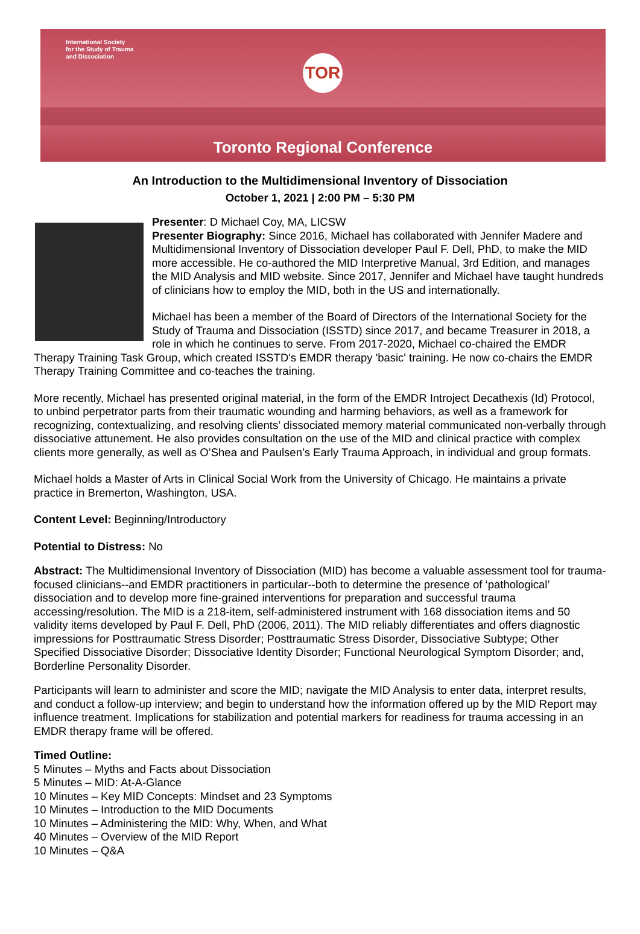International Society
for the Study of Trauma
and Dissociation
TOR
Toronto Regional Conference
An Introduction to the Multidimensional Inventory of Dissociation
October 1, 2021 | 2:00 PM – 5:30 PM
Presenter: D Michael Coy, MA, LICSW
Presenter Biography: Since 2016, Michael has collaborated with Jennifer Madere and Multidimensional Inventory of Dissociation developer Paul F. Dell, PhD, to make the MID more accessible. He co-authored the MID Interpretive Manual, 3rd Edition, and manages the MID Analysis and MID website. Since 2017, Jennifer and Michael have taught hundreds of clinicians how to employ the MID, both in the US and internationally.
Michael has been a member of the Board of Directors of the International Society for the Study of Trauma and Dissociation (ISSTD) since 2017, and became Treasurer in 2018, a role in which he continues to serve. From 2017-2020, Michael co-chaired the EMDR Therapy Training Task Group, which created ISSTD's EMDR therapy 'basic' training. He now co-chairs the EMDR Therapy Training Committee and co-teaches the training.
More recently, Michael has presented original material, in the form of the EMDR Introject Decathexis (Id) Protocol, to unbind perpetrator parts from their traumatic wounding and harming behaviors, as well as a framework for recognizing, contextualizing, and resolving clients’ dissociated memory material communicated non-verbally through dissociative attunement. He also provides consultation on the use of the MID and clinical practice with complex clients more generally, as well as O’Shea and Paulsen’s Early Trauma Approach, in individual and group formats.
Michael holds a Master of Arts in Clinical Social Work from the University of Chicago. He maintains a private practice in Bremerton, Washington, USA.
Content Level: Beginning/Introductory
Potential to Distress: No
Abstract: The Multidimensional Inventory of Dissociation (MID) has become a valuable assessment tool for trauma-focused clinicians--and EMDR practitioners in particular--both to determine the presence of ‘pathological’ dissociation and to develop more fine-grained interventions for preparation and successful trauma accessing/resolution. The MID is a 218-item, self-administered instrument with 168 dissociation items and 50 validity items developed by Paul F. Dell, PhD (2006, 2011). The MID reliably differentiates and offers diagnostic impressions for Posttraumatic Stress Disorder; Posttraumatic Stress Disorder, Dissociative Subtype; Other Specified Dissociative Disorder; Dissociative Identity Disorder; Functional Neurological Symptom Disorder; and, Borderline Personality Disorder.
Participants will learn to administer and score the MID; navigate the MID Analysis to enter data, interpret results, and conduct a follow-up interview; and begin to understand how the information offered up by the MID Report may influence treatment. Implications for stabilization and potential markers for readiness for trauma accessing in an EMDR therapy frame will be offered.
Timed Outline:
5 Minutes – Myths and Facts about Dissociation
5 Minutes – MID: At-A-Glance
10 Minutes – Key MID Concepts: Mindset and 23 Symptoms
10 Minutes – Introduction to the MID Documents
10 Minutes – Administering the MID: Why, When, and What
40 Minutes – Overview of the MID Report
10 Minutes – Q&A